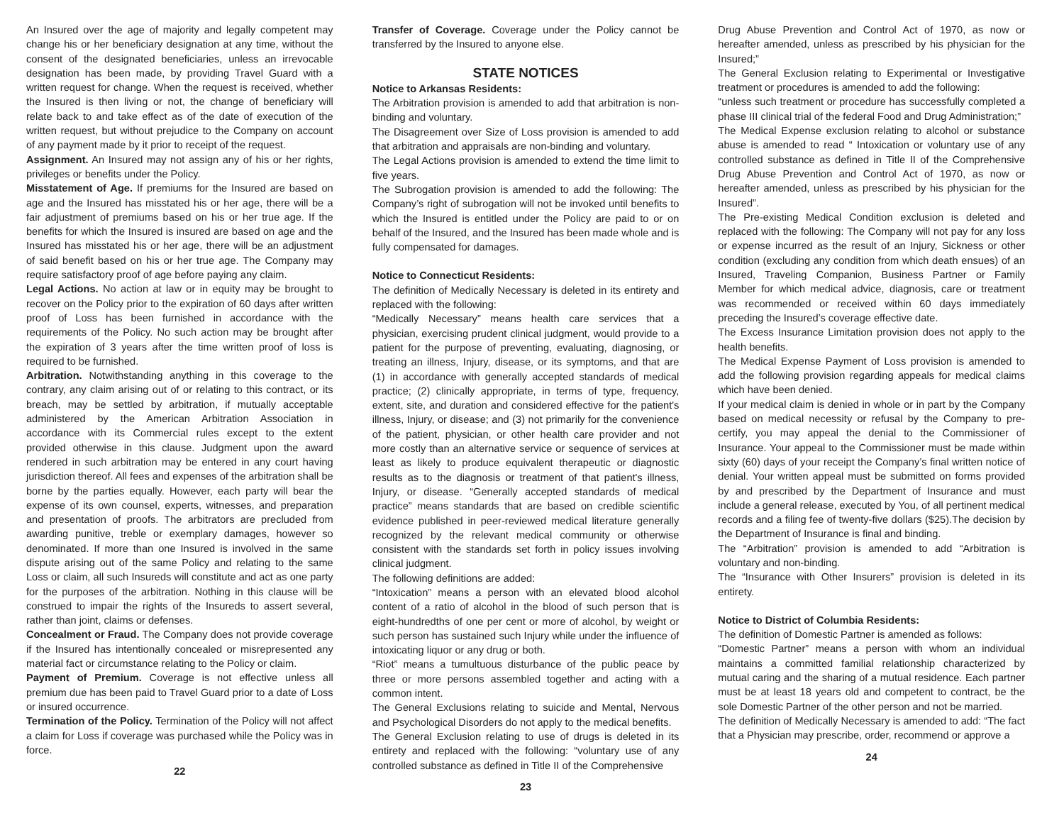An Insured over the age of majority and legally competent may change his or her beneficiary designation at any time, without the consent of the designated beneficiaries, unless an irrevocable designation has been made, by providing Travel Guard with a written request for change. When the request is received, whether the Insured is then living or not, the change of beneficiary will relate back to and take effect as of the date of execution of the written request, but without prejudice to the Company on account of any payment made by it prior to receipt of the request.
Assignment. An Insured may not assign any of his or her rights, privileges or benefits under the Policy.
Misstatement of Age. If premiums for the Insured are based on age and the Insured has misstated his or her age, there will be a fair adjustment of premiums based on his or her true age. If the benefits for which the Insured is insured are based on age and the Insured has misstated his or her age, there will be an adjustment of said benefit based on his or her true age. The Company may require satisfactory proof of age before paying any claim.
Legal Actions. No action at law or in equity may be brought to recover on the Policy prior to the expiration of 60 days after written proof of Loss has been furnished in accordance with the requirements of the Policy. No such action may be brought after the expiration of 3 years after the time written proof of loss is required to be furnished.
Arbitration. Notwithstanding anything in this coverage to the contrary, any claim arising out of or relating to this contract, or its breach, may be settled by arbitration, if mutually acceptable administered by the American Arbitration Association in accordance with its Commercial rules except to the extent provided otherwise in this clause. Judgment upon the award rendered in such arbitration may be entered in any court having jurisdiction thereof. All fees and expenses of the arbitration shall be borne by the parties equally. However, each party will bear the expense of its own counsel, experts, witnesses, and preparation and presentation of proofs. The arbitrators are precluded from awarding punitive, treble or exemplary damages, however so denominated. If more than one Insured is involved in the same dispute arising out of the same Policy and relating to the same Loss or claim, all such Insureds will constitute and act as one party for the purposes of the arbitration. Nothing in this clause will be construed to impair the rights of the Insureds to assert several, rather than joint, claims or defenses.
Concealment or Fraud. The Company does not provide coverage if the Insured has intentionally concealed or misrepresented any material fact or circumstance relating to the Policy or claim.
Payment of Premium. Coverage is not effective unless all premium due has been paid to Travel Guard prior to a date of Loss or insured occurrence.
Termination of the Policy. Termination of the Policy will not affect a claim for Loss if coverage was purchased while the Policy was in force.
22
Transfer of Coverage. Coverage under the Policy cannot be transferred by the Insured to anyone else.
STATE NOTICES
Notice to Arkansas Residents:
The Arbitration provision is amended to add that arbitration is non-binding and voluntary.
The Disagreement over Size of Loss provision is amended to add that arbitration and appraisals are non-binding and voluntary.
The Legal Actions provision is amended to extend the time limit to five years.
The Subrogation provision is amended to add the following: The Company’s right of subrogation will not be invoked until benefits to which the Insured is entitled under the Policy are paid to or on behalf of the Insured, and the Insured has been made whole and is fully compensated for damages.
Notice to Connecticut Residents:
The definition of Medically Necessary is deleted in its entirety and replaced with the following:
“Medically Necessary” means health care services that a physician, exercising prudent clinical judgment, would provide to a patient for the purpose of preventing, evaluating, diagnosing, or treating an illness, Injury, disease, or its symptoms, and that are (1) in accordance with generally accepted standards of medical practice; (2) clinically appropriate, in terms of type, frequency, extent, site, and duration and considered effective for the patient's illness, Injury, or disease; and (3) not primarily for the convenience of the patient, physician, or other health care provider and not more costly than an alternative service or sequence of services at least as likely to produce equivalent therapeutic or diagnostic results as to the diagnosis or treatment of that patient's illness, Injury, or disease. “Generally accepted standards of medical practice” means standards that are based on credible scientific evidence published in peer-reviewed medical literature generally recognized by the relevant medical community or otherwise consistent with the standards set forth in policy issues involving clinical judgment.
The following definitions are added:
“Intoxication” means a person with an elevated blood alcohol content of a ratio of alcohol in the blood of such person that is eight-hundredths of one per cent or more of alcohol, by weight or such person has sustained such Injury while under the influence of intoxicating liquor or any drug or both.
“Riot” means a tumultuous disturbance of the public peace by three or more persons assembled together and acting with a common intent.
The General Exclusions relating to suicide and Mental, Nervous and Psychological Disorders do not apply to the medical benefits.
The General Exclusion relating to use of drugs is deleted in its entirety and replaced with the following: “voluntary use of any controlled substance as defined in Title II of the Comprehensive
23
Drug Abuse Prevention and Control Act of 1970, as now or hereafter amended, unless as prescribed by his physician for the Insured;”
The General Exclusion relating to Experimental or Investigative treatment or procedures is amended to add the following:
“unless such treatment or procedure has successfully completed a phase III clinical trial of the federal Food and Drug Administration;”
The Medical Expense exclusion relating to alcohol or substance abuse is amended to read “ Intoxication or voluntary use of any controlled substance as defined in Title II of the Comprehensive Drug Abuse Prevention and Control Act of 1970, as now or hereafter amended, unless as prescribed by his physician for the Insured”.
The Pre-existing Medical Condition exclusion is deleted and replaced with the following: The Company will not pay for any loss or expense incurred as the result of an Injury, Sickness or other condition (excluding any condition from which death ensues) of an Insured, Traveling Companion, Business Partner or Family Member for which medical advice, diagnosis, care or treatment was recommended or received within 60 days immediately preceding the Insured’s coverage effective date.
The Excess Insurance Limitation provision does not apply to the health benefits.
The Medical Expense Payment of Loss provision is amended to add the following provision regarding appeals for medical claims which have been denied.
If your medical claim is denied in whole or in part by the Company based on medical necessity or refusal by the Company to pre-certify, you may appeal the denial to the Commissioner of Insurance. Your appeal to the Commissioner must be made within sixty (60) days of your receipt the Company’s final written notice of denial. Your written appeal must be submitted on forms provided by and prescribed by the Department of Insurance and must include a general release, executed by You, of all pertinent medical records and a filing fee of twenty-five dollars ($25).The decision by the Department of Insurance is final and binding.
The “Arbitration” provision is amended to add “Arbitration is voluntary and non-binding.
The “Insurance with Other Insurers” provision is deleted in its entirety.
Notice to District of Columbia Residents:
The definition of Domestic Partner is amended as follows:
“Domestic Partner” means a person with whom an individual maintains a committed familial relationship characterized by mutual caring and the sharing of a mutual residence. Each partner must be at least 18 years old and competent to contract, be the sole Domestic Partner of the other person and not be married.
The definition of Medically Necessary is amended to add: “The fact that a Physician may prescribe, order, recommend or approve a
24